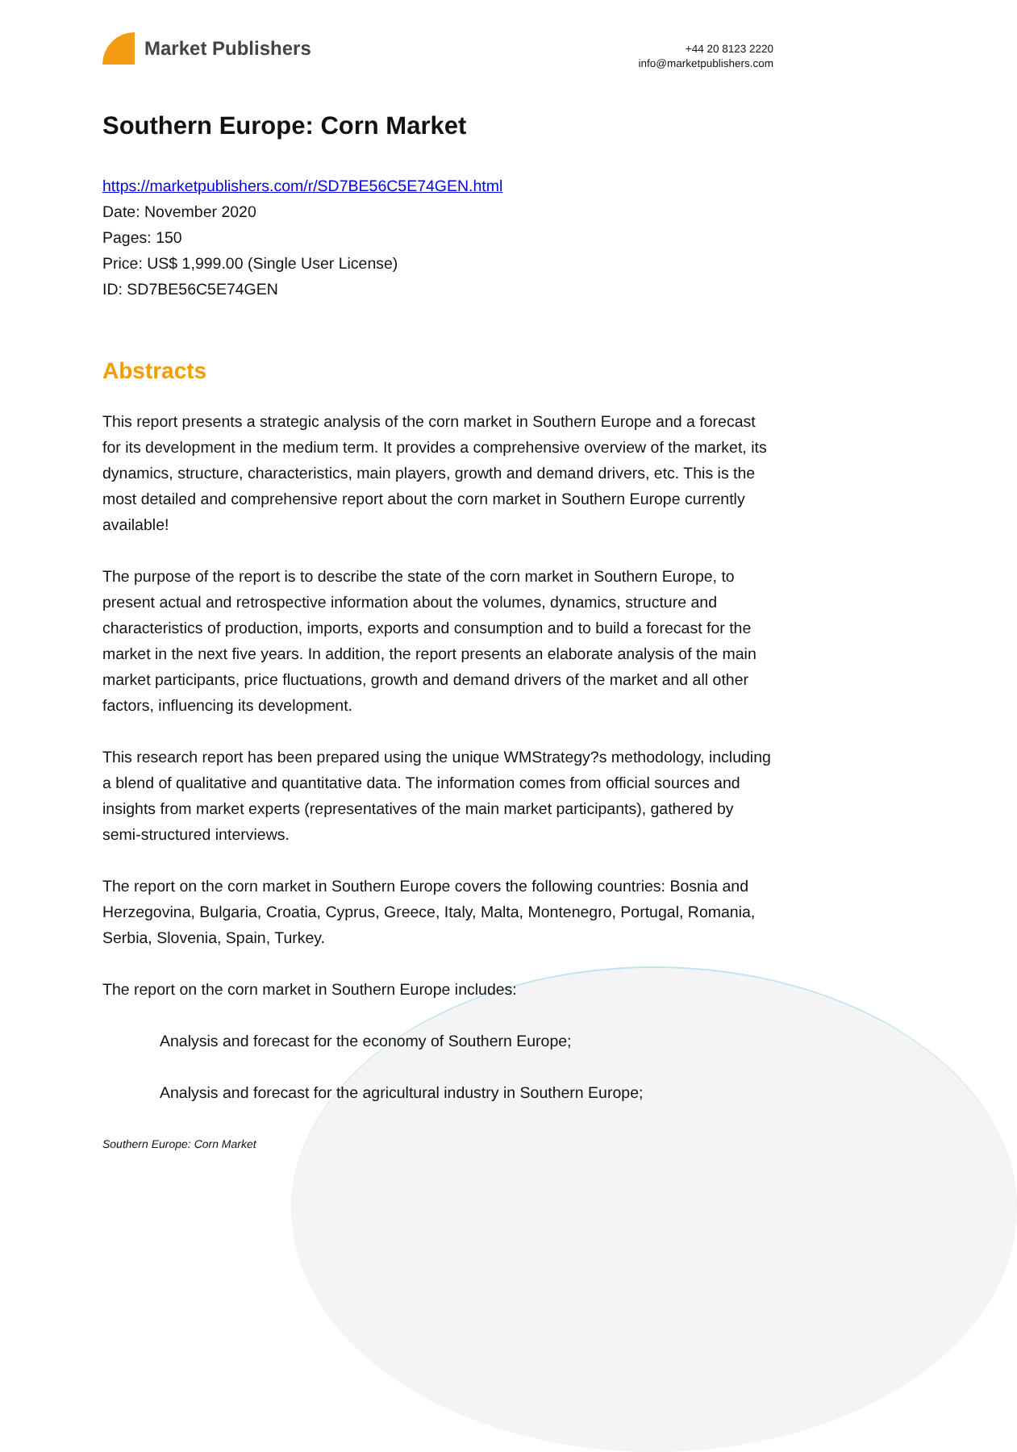Market Publishers
+44 20 8123 2220
info@marketpublishers.com
Southern Europe: Corn Market
https://marketpublishers.com/r/SD7BE56C5E74GEN.html
Date: November 2020
Pages: 150
Price: US$ 1,999.00 (Single User License)
ID: SD7BE56C5E74GEN
Abstracts
This report presents a strategic analysis of the corn market in Southern Europe and a forecast for its development in the medium term. It provides a comprehensive overview of the market, its dynamics, structure, characteristics, main players, growth and demand drivers, etc. This is the most detailed and comprehensive report about the corn market in Southern Europe currently available!
The purpose of the report is to describe the state of the corn market in Southern Europe, to present actual and retrospective information about the volumes, dynamics, structure and characteristics of production, imports, exports and consumption and to build a forecast for the market in the next five years. In addition, the report presents an elaborate analysis of the main market participants, price fluctuations, growth and demand drivers of the market and all other factors, influencing its development.
This research report has been prepared using the unique WMStrategy?s methodology, including a blend of qualitative and quantitative data. The information comes from official sources and insights from market experts (representatives of the main market participants), gathered by semi-structured interviews.
The report on the corn market in Southern Europe covers the following countries: Bosnia and Herzegovina, Bulgaria, Croatia, Cyprus, Greece, Italy, Malta, Montenegro, Portugal, Romania, Serbia, Slovenia, Spain, Turkey.
The report on the corn market in Southern Europe includes:
Analysis and forecast for the economy of Southern Europe;
Analysis and forecast for the agricultural industry in Southern Europe;
Southern Europe: Corn Market